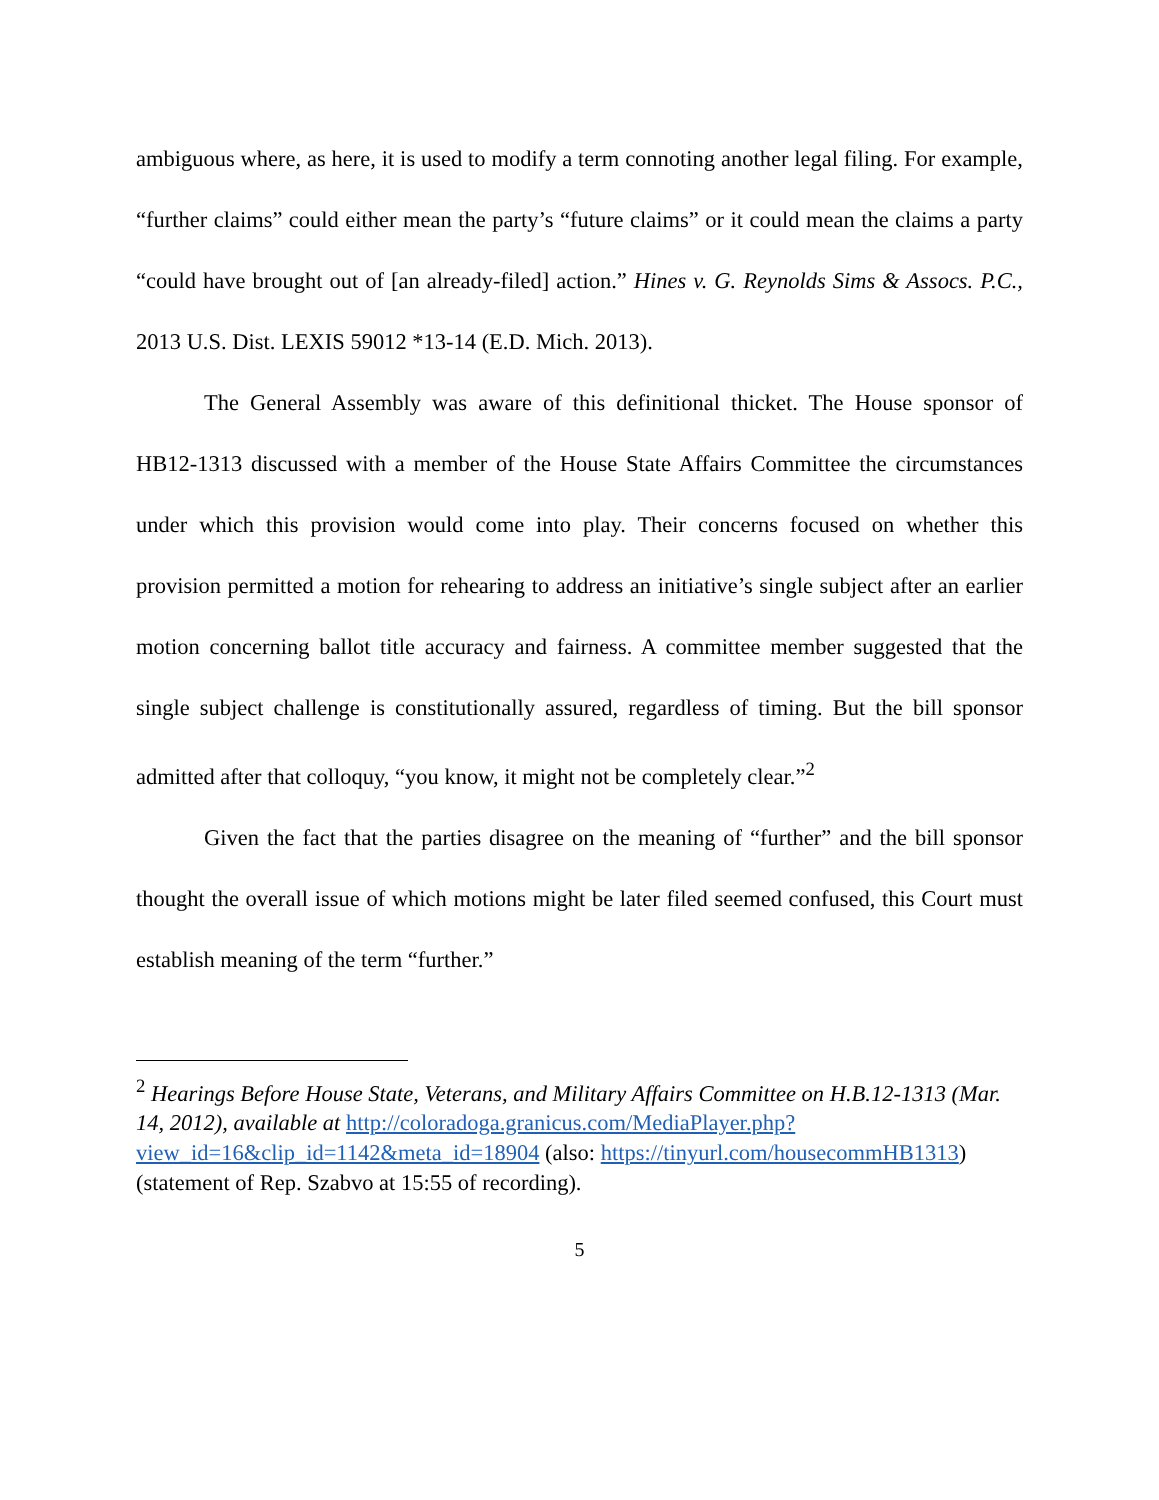ambiguous where, as here, it is used to modify a term connoting another legal filing. For example, “further claims” could either mean the party’s “future claims” or it could mean the claims a party “could have brought out of [an already-filed] action.” Hines v. G. Reynolds Sims & Assocs. P.C., 2013 U.S. Dist. LEXIS 59012 *13-14 (E.D. Mich. 2013).
The General Assembly was aware of this definitional thicket. The House sponsor of HB12-1313 discussed with a member of the House State Affairs Committee the circumstances under which this provision would come into play. Their concerns focused on whether this provision permitted a motion for rehearing to address an initiative’s single subject after an earlier motion concerning ballot title accuracy and fairness. A committee member suggested that the single subject challenge is constitutionally assured, regardless of timing. But the bill sponsor admitted after that colloquy, “you know, it might not be completely clear.”<sup>2</sup>
Given the fact that the parties disagree on the meaning of “further” and the bill sponsor thought the overall issue of which motions might be later filed seemed confused, this Court must establish meaning of the term “further.”
<sup>2</sup> Hearings Before House State, Veterans, and Military Affairs Committee on H.B.12-1313 (Mar. 14, 2012), available at http://coloradoga.granicus.com/MediaPlayer.php?view_id=16&clip_id=1142&meta_id=18904 (also: https://tinyurl.com/housecommHB1313) (statement of Rep. Szabvo at 15:55 of recording).
5